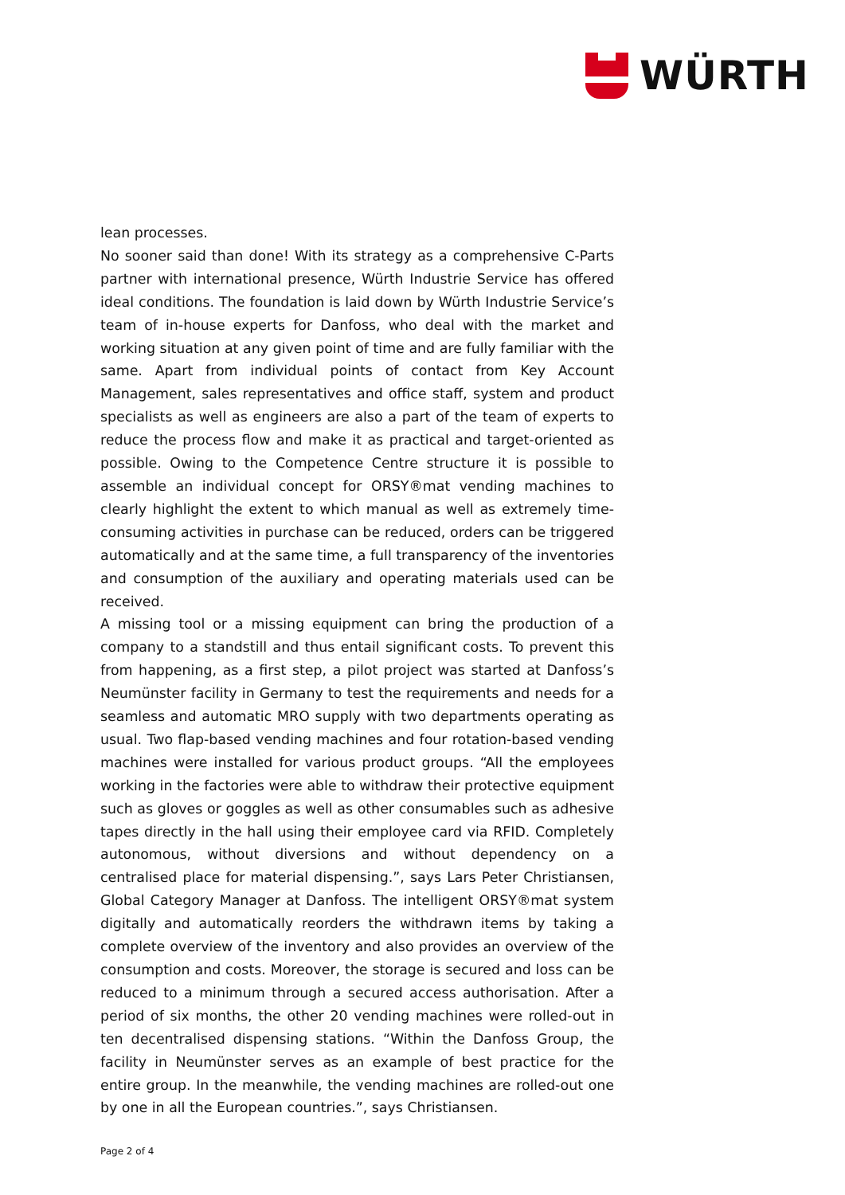WÜRTH
lean processes.
No sooner said than done! With its strategy as a comprehensive C-Parts partner with international presence, Würth Industrie Service has offered ideal conditions. The foundation is laid down by Würth Industrie Service’s team of in-house experts for Danfoss, who deal with the market and working situation at any given point of time and are fully familiar with the same. Apart from individual points of contact from Key Account Management, sales representatives and office staff, system and product specialists as well as engineers are also a part of the team of experts to reduce the process flow and make it as practical and target-oriented as possible. Owing to the Competence Centre structure it is possible to assemble an individual concept for ORSY®mat vending machines to clearly highlight the extent to which manual as well as extremely time-consuming activities in purchase can be reduced, orders can be triggered automatically and at the same time, a full transparency of the inventories and consumption of the auxiliary and operating materials used can be received.
A missing tool or a missing equipment can bring the production of a company to a standstill and thus entail significant costs. To prevent this from happening, as a first step, a pilot project was started at Danfoss’s Neumünster facility in Germany to test the requirements and needs for a seamless and automatic MRO supply with two departments operating as usual. Two flap-based vending machines and four rotation-based vending machines were installed for various product groups. “All the employees working in the factories were able to withdraw their protective equipment such as gloves or goggles as well as other consumables such as adhesive tapes directly in the hall using their employee card via RFID. Completely autonomous, without diversions and without dependency on a centralised place for material dispensing.”, says Lars Peter Christiansen, Global Category Manager at Danfoss. The intelligent ORSY®mat system digitally and automatically reorders the withdrawn items by taking a complete overview of the inventory and also provides an overview of the consumption and costs. Moreover, the storage is secured and loss can be reduced to a minimum through a secured access authorisation. After a period of six months, the other 20 vending machines were rolled-out in ten decentralised dispensing stations. “Within the Danfoss Group, the facility in Neumünster serves as an example of best practice for the entire group. In the meanwhile, the vending machines are rolled-out one by one in all the European countries.”, says Christiansen.
Page 2 of 4